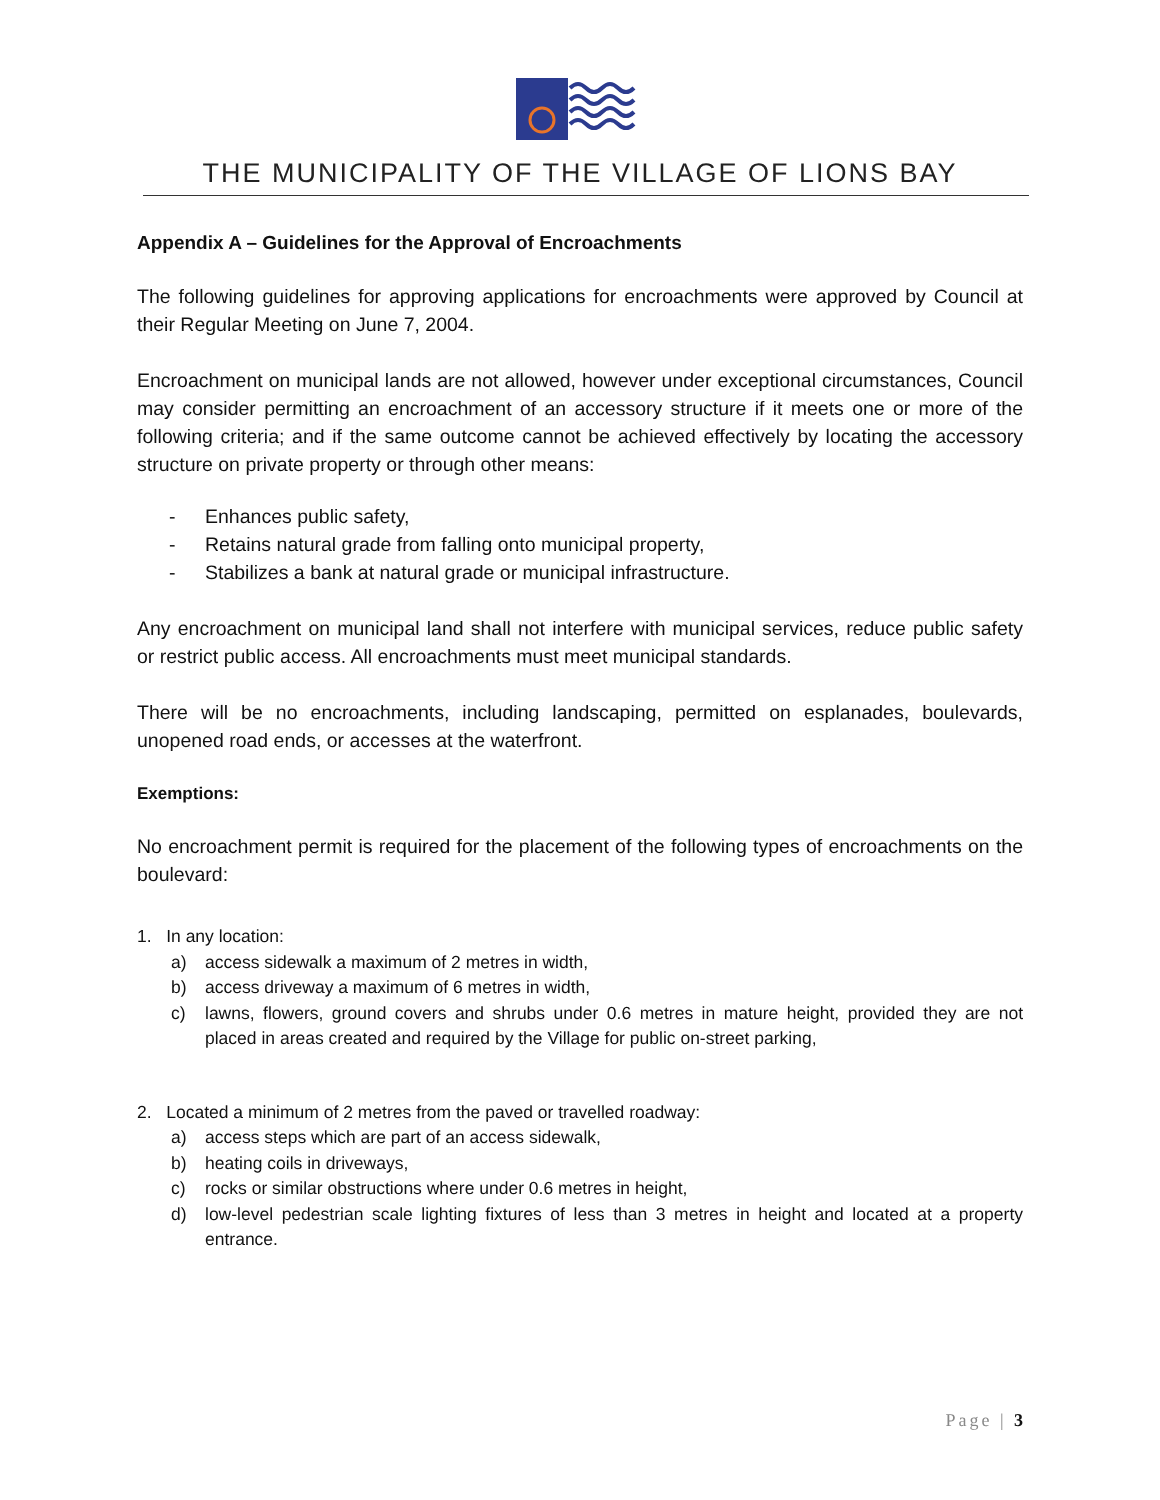THE MUNICIPALITY OF THE VILLAGE OF LIONS BAY
Appendix A – Guidelines for the Approval of Encroachments
The following guidelines for approving applications for encroachments were approved by Council at their Regular Meeting on June 7, 2004.
Encroachment on municipal lands are not allowed, however under exceptional circumstances, Council may consider permitting an encroachment of an accessory structure if it meets one or more of the following criteria; and if the same outcome cannot be achieved effectively by locating the accessory structure on private property or through other means:
- Enhances public safety,
- Retains natural grade from falling onto municipal property,
- Stabilizes a bank at natural grade or municipal infrastructure.
Any encroachment on municipal land shall not interfere with municipal services, reduce public safety or restrict public access. All encroachments must meet municipal standards.
There will be no encroachments, including landscaping, permitted on esplanades, boulevards, unopened road ends, or accesses at the waterfront.
Exemptions:
No encroachment permit is required for the placement of the following types of encroachments on the boulevard:
1. In any location:
a) access sidewalk a maximum of 2 metres in width,
b) access driveway a maximum of 6 metres in width,
c) lawns, flowers, ground covers and shrubs under 0.6 metres in mature height, provided they are not placed in areas created and required by the Village for public on-street parking,
2. Located a minimum of 2 metres from the paved or travelled roadway:
a) access steps which are part of an access sidewalk,
b) heating coils in driveways,
c) rocks or similar obstructions where under 0.6 metres in height,
d) low-level pedestrian scale lighting fixtures of less than 3 metres in height and located at a property entrance.
Page | 3